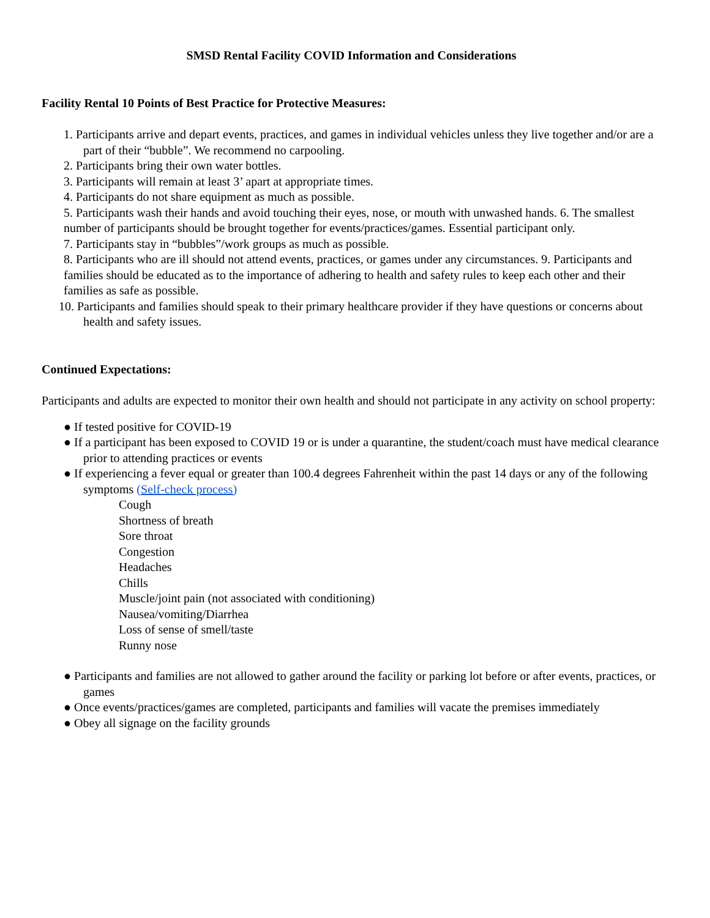SMSD Rental Facility COVID Information and Considerations
Facility Rental 10 Points of Best Practice for Protective Measures:
1. Participants arrive and depart events, practices, and games in individual vehicles unless they live together and/or are a part of their “bubble”. We recommend no carpooling.
2. Participants bring their own water bottles.
3. Participants will remain at least 3’ apart at appropriate times.
4. Participants do not share equipment as much as possible.
5. Participants wash their hands and avoid touching their eyes, nose, or mouth with unwashed hands. 6. The smallest number of participants should be brought together for events/practices/games. Essential participant only.
7. Participants stay in “bubbles”/work groups as much as possible.
8. Participants who are ill should not attend events, practices, or games under any circumstances. 9. Participants and families should be educated as to the importance of adhering to health and safety rules to keep each other and their families as safe as possible.
10. Participants and families should speak to their primary healthcare provider if they have questions or concerns about health and safety issues.
Continued Expectations:
Participants and adults are expected to monitor their own health and should not participate in any activity on school property:
● If tested positive for COVID-19
● If a participant has been exposed to COVID 19 or is under a quarantine, the student/coach must have medical clearance prior to attending practices or events
● If experiencing a fever equal or greater than 100.4 degrees Fahrenheit within the past 14 days or any of the following symptoms (Self-check process)
Cough
Shortness of breath
Sore throat
Congestion
Headaches
Chills
Muscle/joint pain (not associated with conditioning)
Nausea/vomiting/Diarrhea
Loss of sense of smell/taste
Runny nose
● Participants and families are not allowed to gather around the facility or parking lot before or after events, practices, or games
● Once events/practices/games are completed, participants and families will vacate the premises immediately
● Obey all signage on the facility grounds